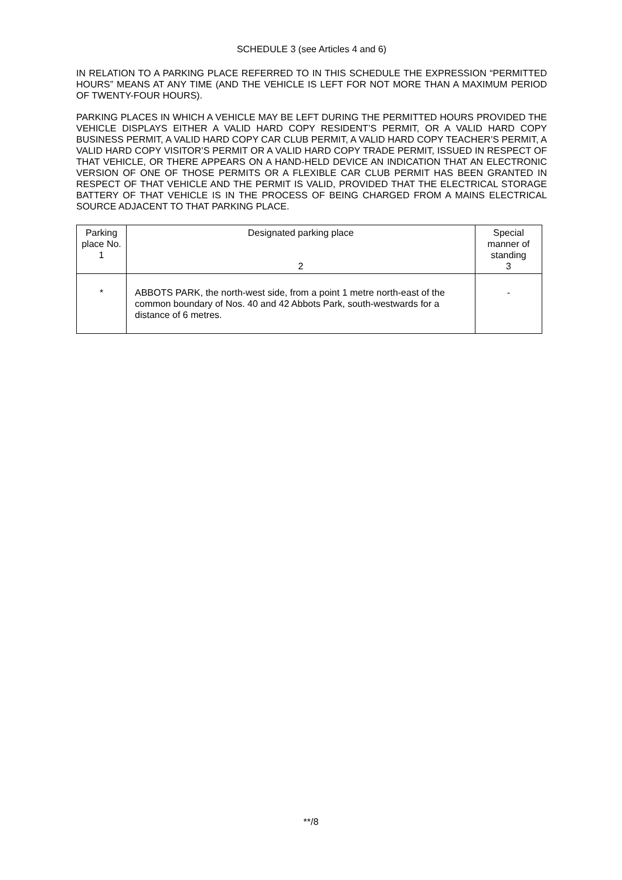SCHEDULE 3 (see Articles 4 and 6)
IN RELATION TO A PARKING PLACE REFERRED TO IN THIS SCHEDULE THE EXPRESSION “PERMITTED HOURS” MEANS AT ANY TIME (AND THE VEHICLE IS LEFT FOR NOT MORE THAN A MAXIMUM PERIOD OF TWENTY-FOUR HOURS).
PARKING PLACES IN WHICH A VEHICLE MAY BE LEFT DURING THE PERMITTED HOURS PROVIDED THE VEHICLE DISPLAYS EITHER A VALID HARD COPY RESIDENT’S PERMIT, OR A VALID HARD COPY BUSINESS PERMIT, A VALID HARD COPY CAR CLUB PERMIT, A VALID HARD COPY TEACHER’S PERMIT, A VALID HARD COPY VISITOR’S PERMIT OR A VALID HARD COPY TRADE PERMIT, ISSUED IN RESPECT OF THAT VEHICLE, OR THERE APPEARS ON A HAND-HELD DEVICE AN INDICATION THAT AN ELECTRONIC VERSION OF ONE OF THOSE PERMITS OR A FLEXIBLE CAR CLUB PERMIT HAS BEEN GRANTED IN RESPECT OF THAT VEHICLE AND THE PERMIT IS VALID, PROVIDED THAT THE ELECTRICAL STORAGE BATTERY OF THAT VEHICLE IS IN THE PROCESS OF BEING CHARGED FROM A MAINS ELECTRICAL SOURCE ADJACENT TO THAT PARKING PLACE.
| Parking place No. 1 | Designated parking place 2 | Special manner of standing 3 |
| --- | --- | --- |
| * | ABBOTS PARK, the north-west side, from a point 1 metre north-east of the common boundary of Nos. 40 and 42 Abbots Park, south-westwards for a distance of 6 metres. | - |
**/8